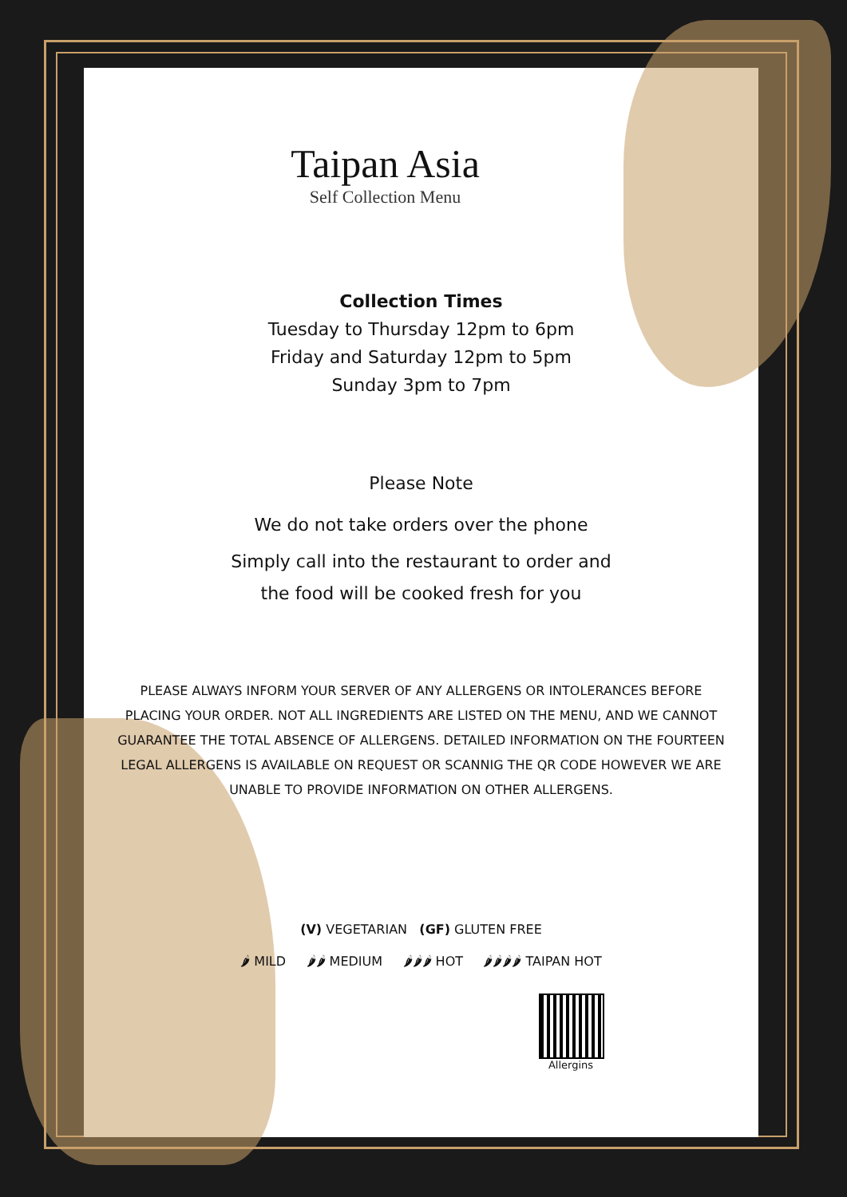Taipan Asia
Self Collection Menu
Collection Times
Tuesday to Thursday 12pm to 6pm
Friday and Saturday 12pm to 5pm
Sunday 3pm to 7pm
Please Note
We do not take orders over the phone
Simply call into the restaurant to order and
the food will be cooked fresh for you
PLEASE ALWAYS INFORM YOUR SERVER OF ANY ALLERGENS OR INTOLERANCES BEFORE PLACING YOUR ORDER. NOT ALL INGREDIENTS ARE LISTED ON THE MENU, AND WE CANNOT GUARANTEE THE TOTAL ABSENCE OF ALLERGENS. DETAILED INFORMATION ON THE FOURTEEN LEGAL ALLERGENS IS AVAILABLE ON REQUEST OR SCANNIG THE QR CODE HOWEVER WE ARE UNABLE TO PROVIDE INFORMATION ON OTHER ALLERGENS.
(V) VEGETARIAN (GF) GLUTEN FREE
🌶 MILD 🌶🌶 MEDIUM 🌶🌶🌶 HOT 🌶🌶🌶🌶 TAIPAN HOT
Allergins